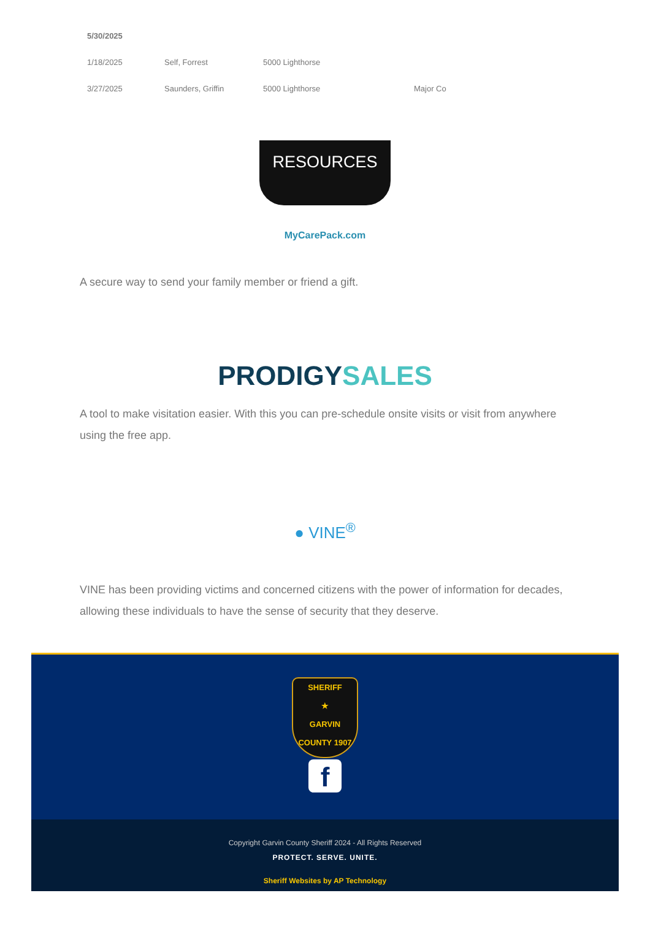| 5/30/2025 | | | |
| 1/18/2025 | Self, Forrest | 5000 Lighthorse | |
| 3/27/2025 | Saunders, Griffin | 5000 Lighthorse | Major Co |
RESOURCES
MyCarePack.com
A secure way to send your family member or friend a gift.
PRODIGYSALES
A tool to make visitation easier. With this you can pre-schedule onsite visits or visit from anywhere using the free app.
● VINE<sup>®</sup>
VINE has been providing victims and concerned citizens with the power of information for decades, allowing these individuals to have the sense of security that they deserve.
SHERIFF
★
GARVIN COUNTY 1907
f
Copyright Garvin County Sheriff 2024 - All Rights Reserved
PROTECT. SERVE. UNITE.
Sheriff Websites by AP Technology